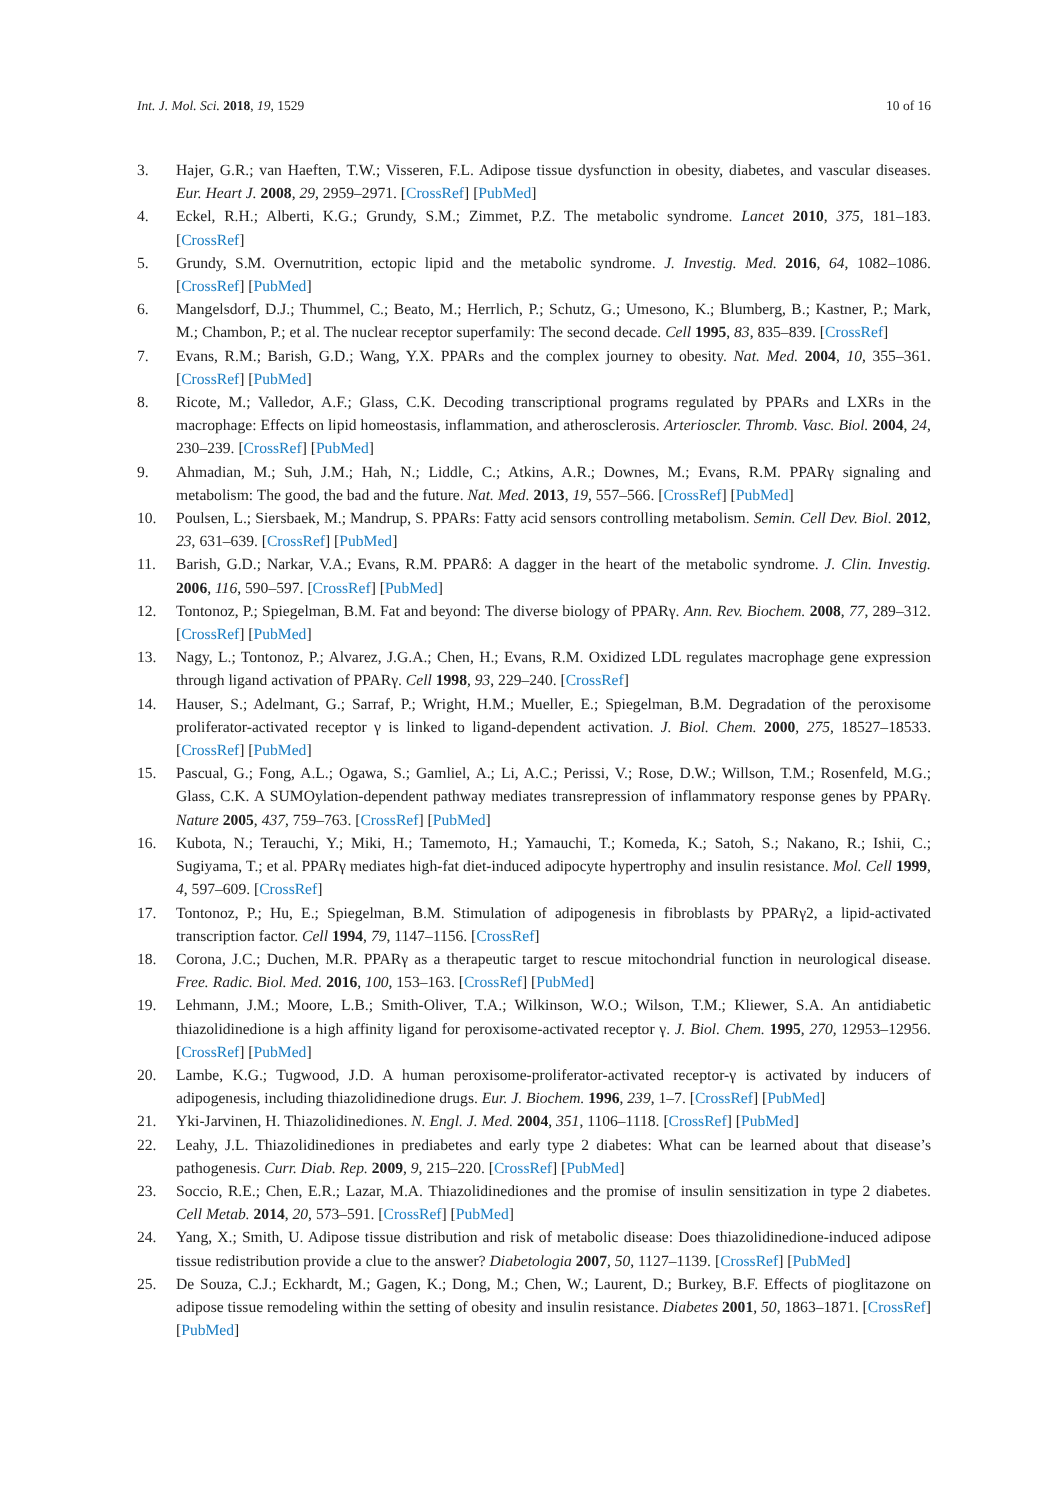Int. J. Mol. Sci. 2018, 19, 1529 10 of 16
3. Hajer, G.R.; van Haeften, T.W.; Visseren, F.L. Adipose tissue dysfunction in obesity, diabetes, and vascular diseases. Eur. Heart J. 2008, 29, 2959–2971. [CrossRef] [PubMed]
4. Eckel, R.H.; Alberti, K.G.; Grundy, S.M.; Zimmet, P.Z. The metabolic syndrome. Lancet 2010, 375, 181–183. [CrossRef]
5. Grundy, S.M. Overnutrition, ectopic lipid and the metabolic syndrome. J. Investig. Med. 2016, 64, 1082–1086. [CrossRef] [PubMed]
6. Mangelsdorf, D.J.; Thummel, C.; Beato, M.; Herrlich, P.; Schutz, G.; Umesono, K.; Blumberg, B.; Kastner, P.; Mark, M.; Chambon, P.; et al. The nuclear receptor superfamily: The second decade. Cell 1995, 83, 835–839. [CrossRef]
7. Evans, R.M.; Barish, G.D.; Wang, Y.X. PPARs and the complex journey to obesity. Nat. Med. 2004, 10, 355–361. [CrossRef] [PubMed]
8. Ricote, M.; Valledor, A.F.; Glass, C.K. Decoding transcriptional programs regulated by PPARs and LXRs in the macrophage: Effects on lipid homeostasis, inflammation, and atherosclerosis. Arterioscler. Thromb. Vasc. Biol. 2004, 24, 230–239. [CrossRef] [PubMed]
9. Ahmadian, M.; Suh, J.M.; Hah, N.; Liddle, C.; Atkins, A.R.; Downes, M.; Evans, R.M. PPARγ signaling and metabolism: The good, the bad and the future. Nat. Med. 2013, 19, 557–566. [CrossRef] [PubMed]
10. Poulsen, L.; Siersbaek, M.; Mandrup, S. PPARs: Fatty acid sensors controlling metabolism. Semin. Cell Dev. Biol. 2012, 23, 631–639. [CrossRef] [PubMed]
11. Barish, G.D.; Narkar, V.A.; Evans, R.M. PPARδ: A dagger in the heart of the metabolic syndrome. J. Clin. Investig. 2006, 116, 590–597. [CrossRef] [PubMed]
12. Tontonoz, P.; Spiegelman, B.M. Fat and beyond: The diverse biology of PPARγ. Ann. Rev. Biochem. 2008, 77, 289–312. [CrossRef] [PubMed]
13. Nagy, L.; Tontonoz, P.; Alvarez, J.G.A.; Chen, H.; Evans, R.M. Oxidized LDL regulates macrophage gene expression through ligand activation of PPARγ. Cell 1998, 93, 229–240. [CrossRef]
14. Hauser, S.; Adelmant, G.; Sarraf, P.; Wright, H.M.; Mueller, E.; Spiegelman, B.M. Degradation of the peroxisome proliferator-activated receptor γ is linked to ligand-dependent activation. J. Biol. Chem. 2000, 275, 18527–18533. [CrossRef] [PubMed]
15. Pascual, G.; Fong, A.L.; Ogawa, S.; Gamliel, A.; Li, A.C.; Perissi, V.; Rose, D.W.; Willson, T.M.; Rosenfeld, M.G.; Glass, C.K. A SUMOylation-dependent pathway mediates transrepression of inflammatory response genes by PPARγ. Nature 2005, 437, 759–763. [CrossRef] [PubMed]
16. Kubota, N.; Terauchi, Y.; Miki, H.; Tamemoto, H.; Yamauchi, T.; Komeda, K.; Satoh, S.; Nakano, R.; Ishii, C.; Sugiyama, T.; et al. PPARγ mediates high-fat diet-induced adipocyte hypertrophy and insulin resistance. Mol. Cell 1999, 4, 597–609. [CrossRef]
17. Tontonoz, P.; Hu, E.; Spiegelman, B.M. Stimulation of adipogenesis in fibroblasts by PPARγ2, a lipid-activated transcription factor. Cell 1994, 79, 1147–1156. [CrossRef]
18. Corona, J.C.; Duchen, M.R. PPARγ as a therapeutic target to rescue mitochondrial function in neurological disease. Free. Radic. Biol. Med. 2016, 100, 153–163. [CrossRef] [PubMed]
19. Lehmann, J.M.; Moore, L.B.; Smith-Oliver, T.A.; Wilkinson, W.O.; Wilson, T.M.; Kliewer, S.A. An antidiabetic thiazolidinedione is a high affinity ligand for peroxisome-activated receptor γ. J. Biol. Chem. 1995, 270, 12953–12956. [CrossRef] [PubMed]
20. Lambe, K.G.; Tugwood, J.D. A human peroxisome-proliferator-activated receptor-γ is activated by inducers of adipogenesis, including thiazolidinedione drugs. Eur. J. Biochem. 1996, 239, 1–7. [CrossRef] [PubMed]
21. Yki-Jarvinen, H. Thiazolidinediones. N. Engl. J. Med. 2004, 351, 1106–1118. [CrossRef] [PubMed]
22. Leahy, J.L. Thiazolidinediones in prediabetes and early type 2 diabetes: What can be learned about that disease’s pathogenesis. Curr. Diab. Rep. 2009, 9, 215–220. [CrossRef] [PubMed]
23. Soccio, R.E.; Chen, E.R.; Lazar, M.A. Thiazolidinediones and the promise of insulin sensitization in type 2 diabetes. Cell Metab. 2014, 20, 573–591. [CrossRef] [PubMed]
24. Yang, X.; Smith, U. Adipose tissue distribution and risk of metabolic disease: Does thiazolidinedione-induced adipose tissue redistribution provide a clue to the answer? Diabetologia 2007, 50, 1127–1139. [CrossRef] [PubMed]
25. De Souza, C.J.; Eckhardt, M.; Gagen, K.; Dong, M.; Chen, W.; Laurent, D.; Burkey, B.F. Effects of pioglitazone on adipose tissue remodeling within the setting of obesity and insulin resistance. Diabetes 2001, 50, 1863–1871. [CrossRef] [PubMed]